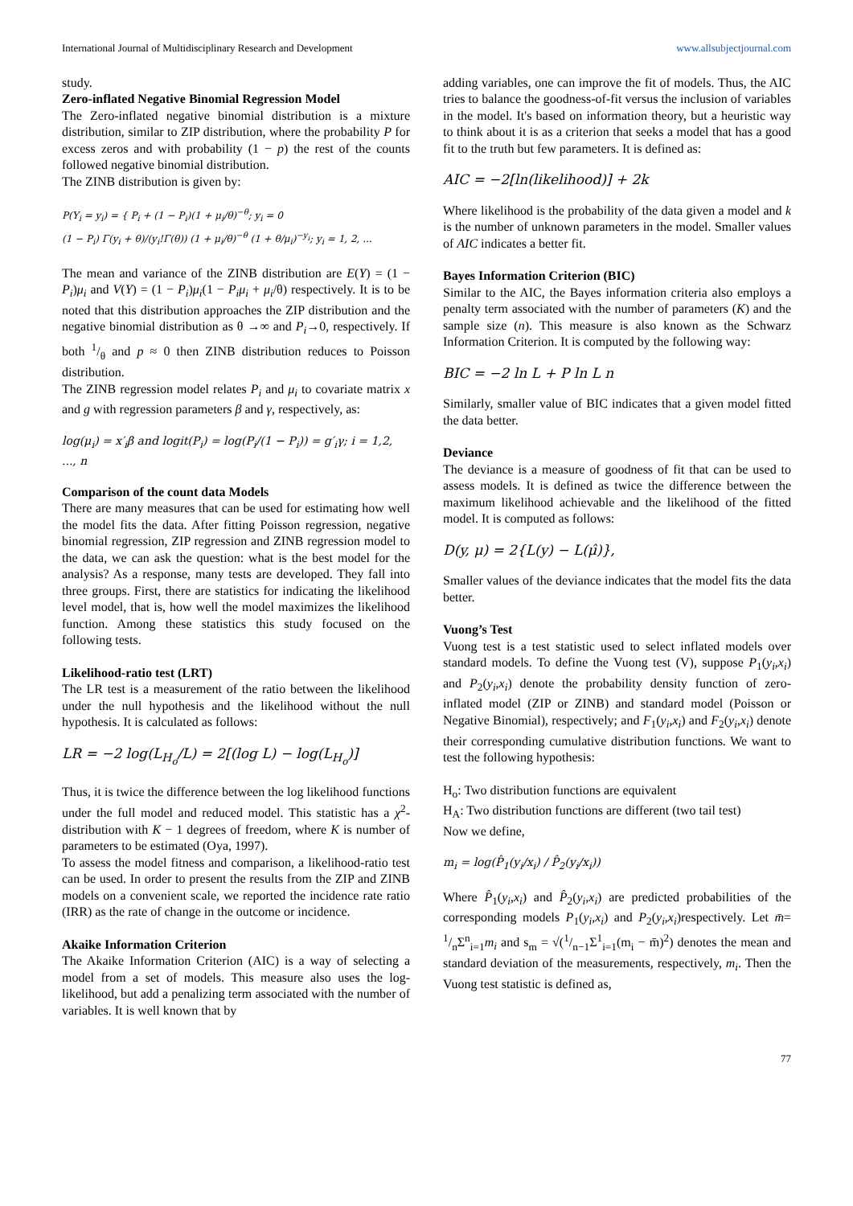International Journal of Multidisciplinary Research and Development www.allsubjectjournal.com
study.
Zero-inflated Negative Binomial Regression Model
The Zero-inflated negative binomial distribution is a mixture distribution, similar to ZIP distribution, where the probability P for excess zeros and with probability (1 − p) the rest of the counts followed negative binomial distribution.
The ZINB distribution is given by:
P(Y<sub>i</sub> = y<sub>i</sub>) = { P<sub>i</sub> + (1 − P<sub>i</sub>)(1 + μ<sub>i</sub>/θ)<sup>−θ</sup>; y<sub>i</sub> = 0
(1 − P<sub>i</sub>) Γ(y<sub>i</sub> + θ)/(y<sub>i</sub>!Γ(θ)) (1 + μ<sub>i</sub>/θ)<sup>−θ</sup> (1 + θ/μ<sub>i</sub>)<sup>−y<sub>i</sub></sup>; y<sub>i</sub> = 1, 2, ...
The mean and variance of the ZINB distribution are E(Y) = (1 − P<sub>i</sub>)μ<sub>i</sub> and V(Y) = (1 − P<sub>i</sub>)μ<sub>i</sub>(1 − P<sub>i</sub>μ<sub>i</sub> + μ<sub>i</sub>/θ) respectively. It is to be noted that this distribution approaches the ZIP distribution and the negative binomial distribution as θ →∞ and P<sub>i</sub>→0, respectively. If both 1/θ and p ≈ 0 then ZINB distribution reduces to Poisson distribution.
The ZINB regression model relates P<sub>i</sub> and μ<sub>i</sub> to covariate matrix x and g with regression parameters β and γ, respectively, as:
log(μ<sub>i</sub>) = x′<sub>i</sub>β and logit(P<sub>i</sub>) = log(P<sub>i</sub>/(1 − P<sub>i</sub>)) = g′<sub>i</sub>γ; i = 1,2, ..., n
Comparison of the count data Models
There are many measures that can be used for estimating how well the model fits the data. After fitting Poisson regression, negative binomial regression, ZIP regression and ZINB regression model to the data, we can ask the question: what is the best model for the analysis? As a response, many tests are developed. They fall into three groups. First, there are statistics for indicating the likelihood level model, that is, how well the model maximizes the likelihood function. Among these statistics this study focused on the following tests.
Likelihood-ratio test (LRT)
The LR test is a measurement of the ratio between the likelihood under the null hypothesis and the likelihood without the null hypothesis. It is calculated as follows:
LR = −2 log(L<sub>H<sub>o</sub></sub>/L) = 2[(log L) − log(L<sub>H<sub>o</sub></sub>)]
Thus, it is twice the difference between the log likelihood functions under the full model and reduced model. This statistic has a χ<sup>2</sup>-distribution with K − 1 degrees of freedom, where K is number of parameters to be estimated (Oya, 1997).
To assess the model fitness and comparison, a likelihood-ratio test can be used. In order to present the results from the ZIP and ZINB models on a convenient scale, we reported the incidence rate ratio (IRR) as the rate of change in the outcome or incidence.
Akaike Information Criterion
The Akaike Information Criterion (AIC) is a way of selecting a model from a set of models. This measure also uses the log-likelihood, but add a penalizing term associated with the number of variables. It is well known that by
adding variables, one can improve the fit of models. Thus, the AIC tries to balance the goodness-of-fit versus the inclusion of variables in the model. It's based on information theory, but a heuristic way to think about it is as a criterion that seeks a model that has a good fit to the truth but few parameters. It is defined as:
AIC = −2[ln(likelihood)] + 2k
Where likelihood is the probability of the data given a model and k is the number of unknown parameters in the model. Smaller values of AIC indicates a better fit.
Bayes Information Criterion (BIC)
Similar to the AIC, the Bayes information criteria also employs a penalty term associated with the number of parameters (K) and the sample size (n). This measure is also known as the Schwarz Information Criterion. It is computed by the following way:
BIC = −2 ln L + P ln L n
Similarly, smaller value of BIC indicates that a given model fitted the data better.
Deviance
The deviance is a measure of goodness of fit that can be used to assess models. It is defined as twice the difference between the maximum likelihood achievable and the likelihood of the fitted model. It is computed as follows:
D(y, μ) = 2{L(y) − L(μ̂)},
Smaller values of the deviance indicates that the model fits the data better.
Vuong’s Test
Vuong test is a test statistic used to select inflated models over standard models. To define the Vuong test (V), suppose P<sub>1</sub>(y<sub>i</sub>,x<sub>i</sub>) and P<sub>2</sub>(y<sub>i</sub>,x<sub>i</sub>) denote the probability density function of zero-inflated model (ZIP or ZINB) and standard model (Poisson or Negative Binomial), respectively; and F<sub>1</sub>(y<sub>i</sub>,x<sub>i</sub>) and F<sub>2</sub>(y<sub>i</sub>,x<sub>i</sub>) denote their corresponding cumulative distribution functions. We want to test the following hypothesis:
H<sub>o</sub>: Two distribution functions are equivalent
H<sub>A</sub>: Two distribution functions are different (two tail test)
Now we define,
m<sub>i</sub> = log(P̂<sub>1</sub>(y<sub>i</sub>/x<sub>i</sub>) / P̂<sub>2</sub>(y<sub>i</sub>/x<sub>i</sub>))
Where P̂<sub>1</sub>(y<sub>i</sub>,x<sub>i</sub>) and P̂<sub>2</sub>(y<sub>i</sub>,x<sub>i</sub>) are predicted probabilities of the corresponding models P<sub>1</sub>(y<sub>i</sub>,x<sub>i</sub>) and P<sub>2</sub>(y<sub>i</sub>,x<sub>i</sub>)respectively. Let m̄= 1/nΣ<sup>n</sup><sub>i=1</sub>m<sub>i</sub> and s<sub>m</sub> = √(1/n−1Σ<sup>1</sup><sub>i=1</sub>(m<sub>i</sub> − m̄)<sup>2</sup>) denotes the mean and standard deviation of the measurements, respectively, m<sub>i</sub>. Then the Vuong test statistic is defined as,
77